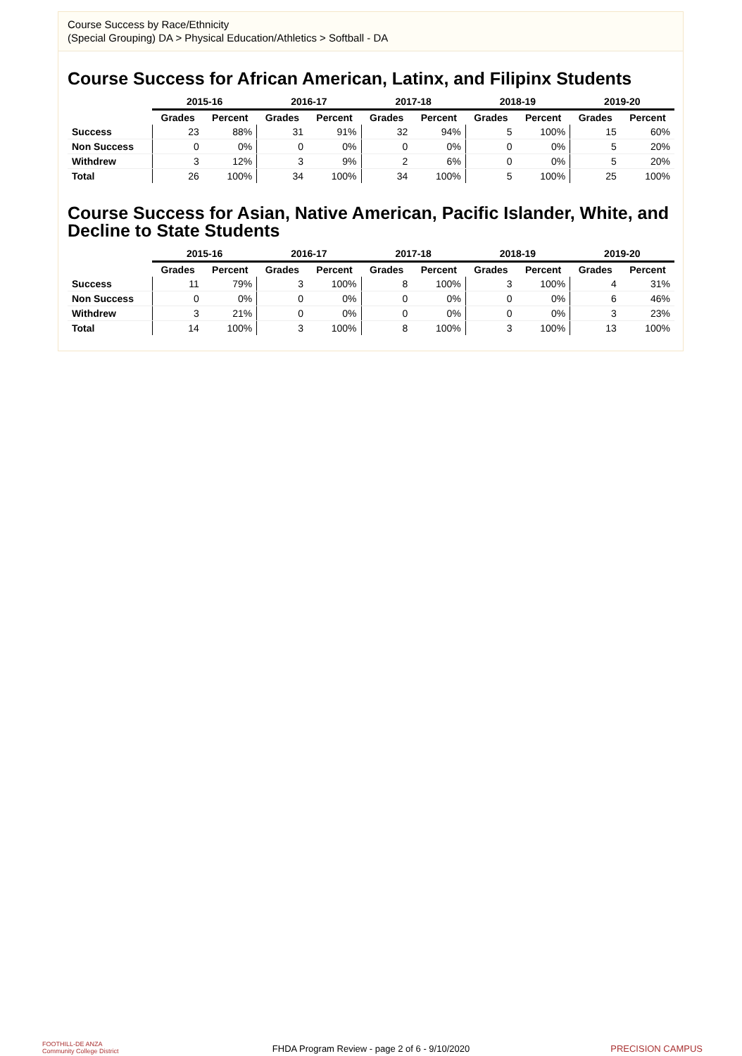Course Success by Race/Ethnicity
(Special Grouping) DA > Physical Education/Athletics > Softball - DA
Course Success for African American, Latinx, and Filipinx Students
| | 2015-16 | | 2016-17 | | 2017-18 | | 2018-19 | | 2019-20 | |
| --- | --- | --- | --- | --- | --- | --- | --- | --- | --- | --- |
| | Grades | Percent | Grades | Percent | Grades | Percent | Grades | Percent | Grades | Percent |
| Success | 23 | 88% | 31 | 91% | 32 | 94% | 5 | 100% | 15 | 60% |
| Non Success | 0 | 0% | 0 | 0% | 0 | 0% | 0 | 0% | 5 | 20% |
| Withdrew | 3 | 12% | 3 | 9% | 2 | 6% | 0 | 0% | 5 | 20% |
| Total | 26 | 100% | 34 | 100% | 34 | 100% | 5 | 100% | 25 | 100% |
Course Success for Asian, Native American, Pacific Islander, White, and Decline to State Students
| | 2015-16 | | 2016-17 | | 2017-18 | | 2018-19 | | 2019-20 | |
| --- | --- | --- | --- | --- | --- | --- | --- | --- | --- | --- |
| | Grades | Percent | Grades | Percent | Grades | Percent | Grades | Percent | Grades | Percent |
| Success | 11 | 79% | 3 | 100% | 8 | 100% | 3 | 100% | 4 | 31% |
| Non Success | 0 | 0% | 0 | 0% | 0 | 0% | 0 | 0% | 6 | 46% |
| Withdrew | 3 | 21% | 0 | 0% | 0 | 0% | 0 | 0% | 3 | 23% |
| Total | 14 | 100% | 3 | 100% | 8 | 100% | 3 | 100% | 13 | 100% |
FOOTHILL-DE ANZA
Community College District
FHDA Program Review - page 2 of 6 - 9/10/2020 PRECISION CAMPUS